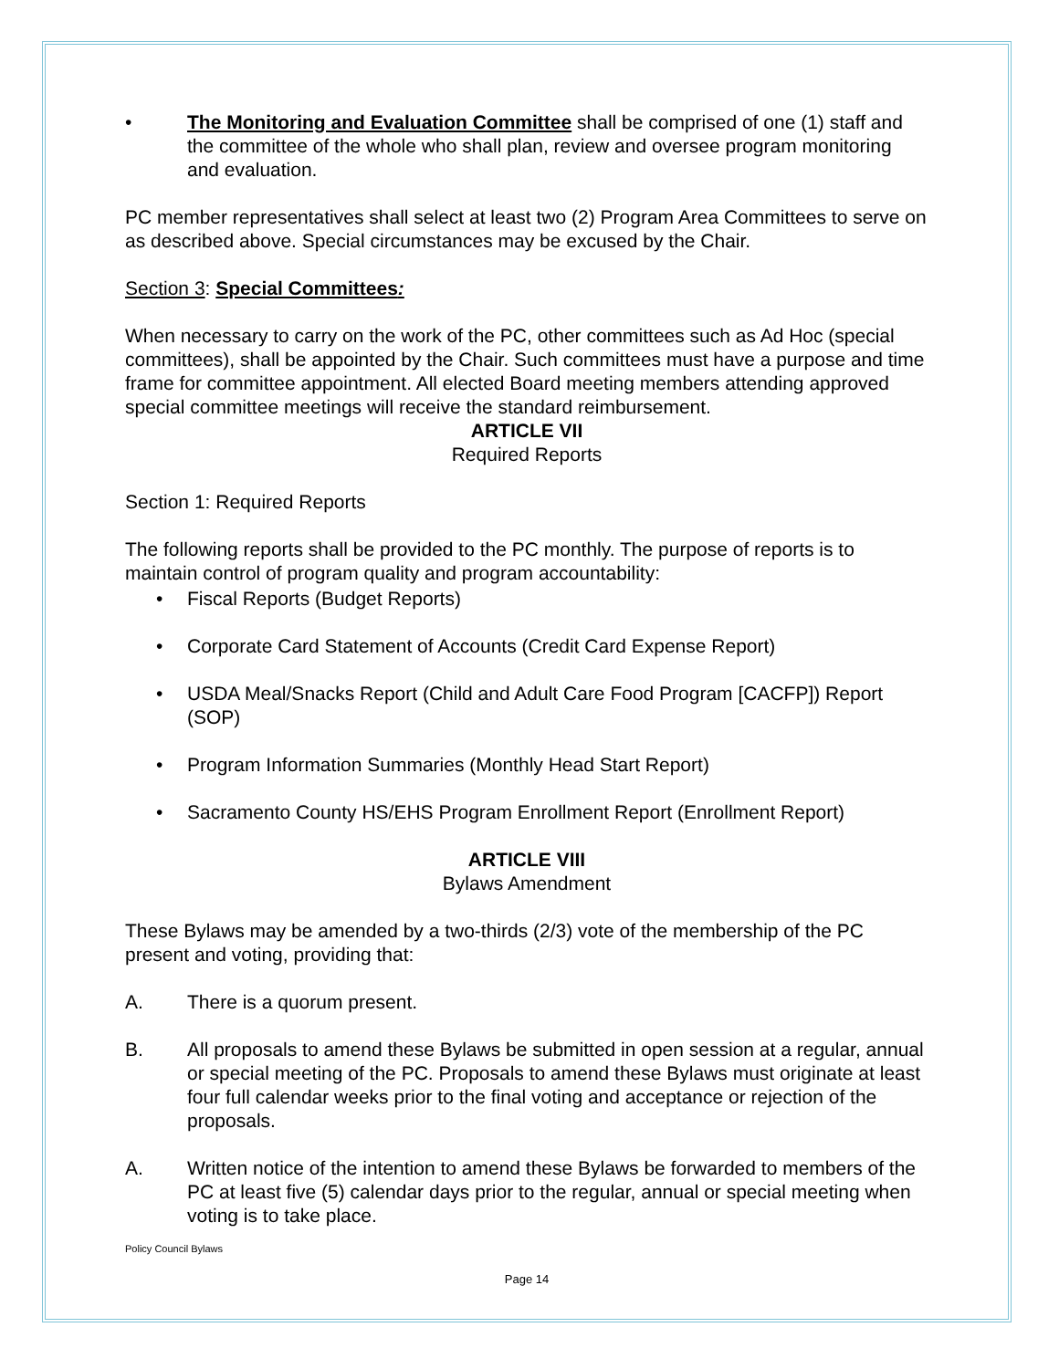• The Monitoring and Evaluation Committee shall be comprised of one (1) staff and the committee of the whole who shall plan, review and oversee program monitoring and evaluation.
PC member representatives shall select at least two (2) Program Area Committees to serve on as described above. Special circumstances may be excused by the Chair.
Section 3: Special Committees:
When necessary to carry on the work of the PC, other committees such as Ad Hoc (special committees), shall be appointed by the Chair. Such committees must have a purpose and time frame for committee appointment. All elected Board meeting members attending approved special committee meetings will receive the standard reimbursement.
ARTICLE VII
Required Reports
Section 1: Required Reports
The following reports shall be provided to the PC monthly. The purpose of reports is to maintain control of program quality and program accountability:
• Fiscal Reports (Budget Reports)
• Corporate Card Statement of Accounts (Credit Card Expense Report)
• USDA Meal/Snacks Report (Child and Adult Care Food Program [CACFP]) Report (SOP)
• Program Information Summaries (Monthly Head Start Report)
• Sacramento County HS/EHS Program Enrollment Report (Enrollment Report)
ARTICLE VIII
Bylaws Amendment
These Bylaws may be amended by a two-thirds (2/3) vote of the membership of the PC present and voting, providing that:
A. There is a quorum present.
B. All proposals to amend these Bylaws be submitted in open session at a regular, annual or special meeting of the PC. Proposals to amend these Bylaws must originate at least four full calendar weeks prior to the final voting and acceptance or rejection of the proposals.
A. Written notice of the intention to amend these Bylaws be forwarded to members of the PC at least five (5) calendar days prior to the regular, annual or special meeting when voting is to take place.
Policy Council Bylaws
Page 14